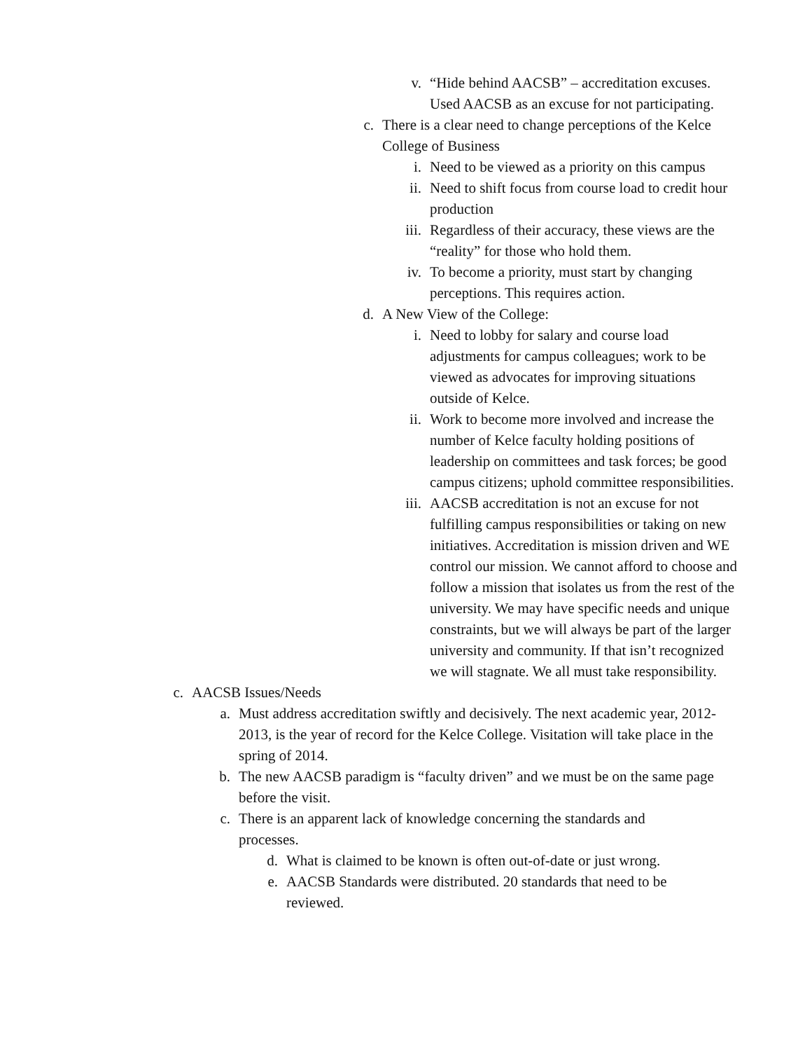v. “Hide behind AACSB” – accreditation excuses. Used AACSB as an excuse for not participating.
c. There is a clear need to change perceptions of the Kelce College of Business
i. Need to be viewed as a priority on this campus
ii. Need to shift focus from course load to credit hour production
iii.
Regardless of their accuracy, these views are the “reality” for those who hold them.
iv. To become a priority, must start by changing perceptions. This requires action.
d. A New View of the College:
i. Need to lobby for salary and course load adjustments for campus colleagues; work to be viewed as advocates for improving situations outside of Kelce.
ii. Work to become more involved and increase the number of Kelce faculty holding positions of leadership on committees and task forces; be good campus citizens; uphold committee responsibilities.
iii.
AACSB accreditation is not an excuse for not fulfilling campus responsibilities or taking on new initiatives. Accreditation is mission driven and WE control our mission. We cannot afford to choose and follow a mission that isolates us from the rest of the university. We may have specific needs and unique constraints, but we will always be part of the larger university and community. If that isn’t recognized we will stagnate. We all must take responsibility.
c. AACSB Issues/Needs
a. Must address accreditation swiftly and decisively. The next academic year, 2012-2013, is the year of record for the Kelce College. Visitation will take place in the spring of 2014.
b. The new AACSB paradigm is “faculty driven” and we must be on the same page before the visit.
c. There is an apparent lack of knowledge concerning the standards and processes.
d. What is claimed to be known is often out-of-date or just wrong.
e. AACSB Standards were distributed. 20 standards that need to be reviewed.